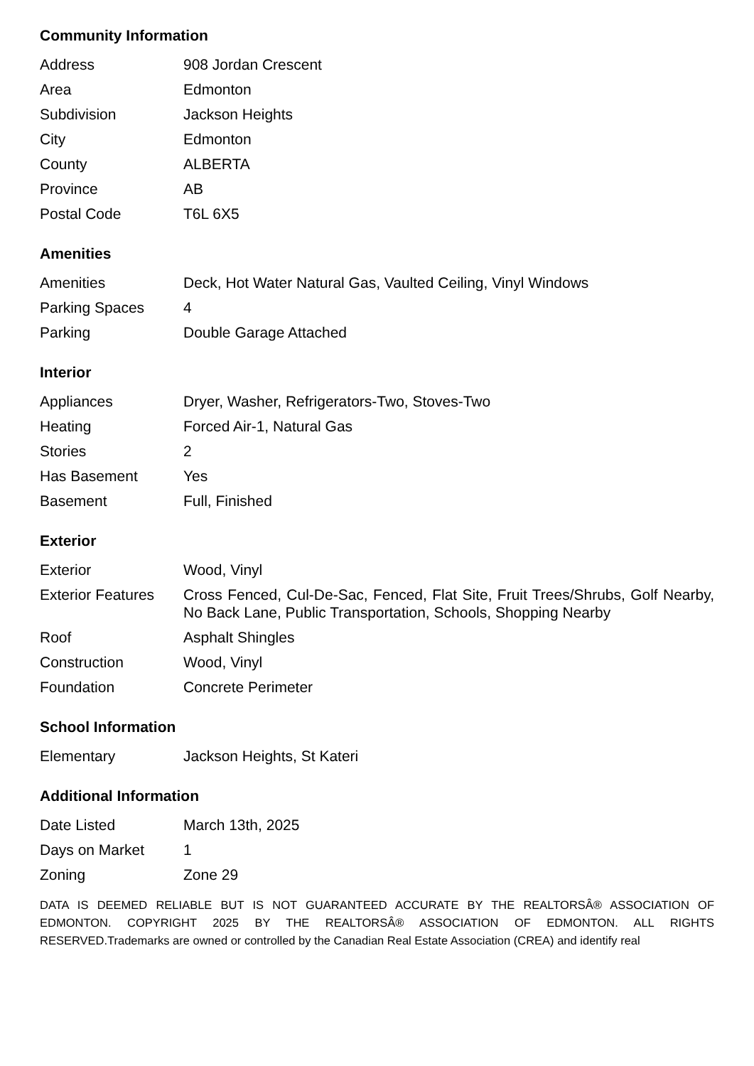Community Information
| Address | 908 Jordan Crescent |
| Area | Edmonton |
| Subdivision | Jackson Heights |
| City | Edmonton |
| County | ALBERTA |
| Province | AB |
| Postal Code | T6L 6X5 |
Amenities
| Amenities | Deck, Hot Water Natural Gas, Vaulted Ceiling, Vinyl Windows |
| Parking Spaces | 4 |
| Parking | Double Garage Attached |
Interior
| Appliances | Dryer, Washer, Refrigerators-Two, Stoves-Two |
| Heating | Forced Air-1, Natural Gas |
| Stories | 2 |
| Has Basement | Yes |
| Basement | Full, Finished |
Exterior
| Exterior | Wood, Vinyl |
| Exterior Features | Cross Fenced, Cul-De-Sac, Fenced, Flat Site, Fruit Trees/Shrubs, Golf Nearby, No Back Lane, Public Transportation, Schools, Shopping Nearby |
| Roof | Asphalt Shingles |
| Construction | Wood, Vinyl |
| Foundation | Concrete Perimeter |
School Information
| Elementary | Jackson Heights, St Kateri |
Additional Information
| Date Listed | March 13th, 2025 |
| Days on Market | 1 |
| Zoning | Zone 29 |
DATA IS DEEMED RELIABLE BUT IS NOT GUARANTEED ACCURATE BY THE REALTORSÂ® ASSOCIATION OF EDMONTON. COPYRIGHT 2025 BY THE REALTORSÂ® ASSOCIATION OF EDMONTON. ALL RIGHTS RESERVED.Trademarks are owned or controlled by the Canadian Real Estate Association (CREA) and identify real